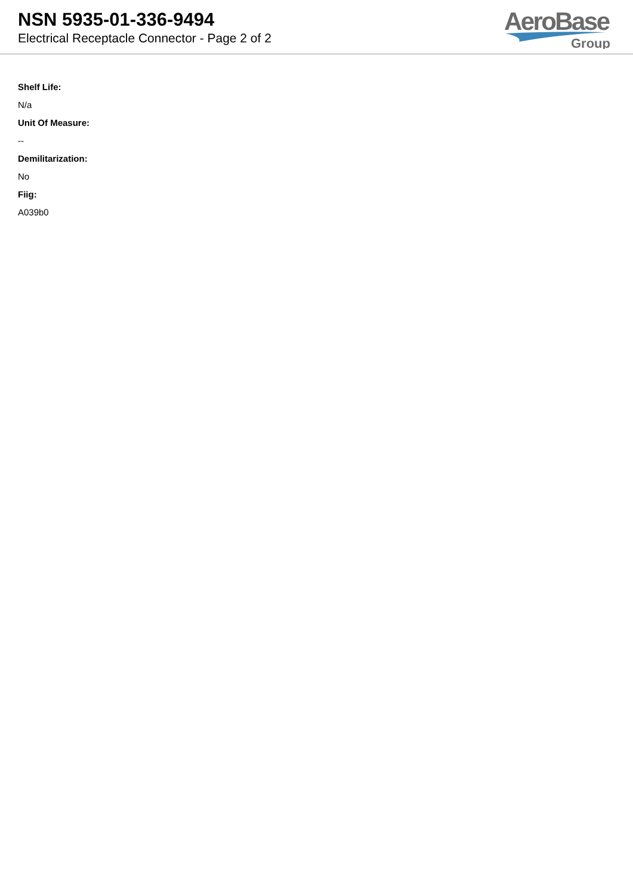NSN 5935-01-336-9494
Electrical Receptacle Connector - Page 2 of 2
AeroBase
Group
Shelf Life:
N/a
Unit Of Measure:
--
Demilitarization:
No
Fiig:
A039b0